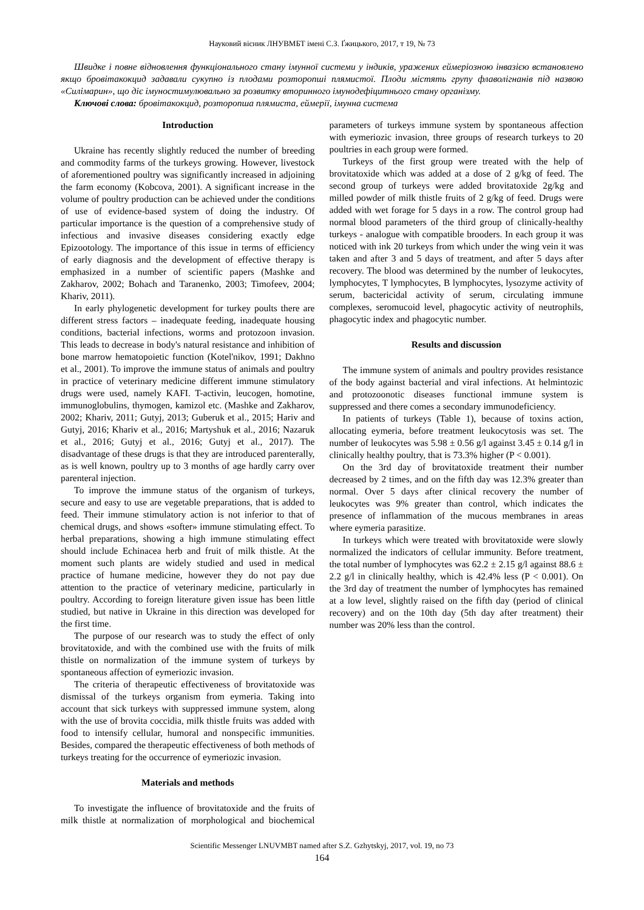Науковий вісник ЛНУВМБТ імені С.З. Ґжицького, 2017, т 19, № 73
Швидке і повне відновлення функціонального стану імунної системи у індиків, уражених еймеріозною інвазією встановлено якщо бровітакокцид задавали сукупно із плодами розторопші плямистої. Плоди містять групу флаволігнанів під назвою «Силімарин», що діє імуностимулювально за розвитку вторинного імунодефіцитнього стану організму.
Ключові слова: бровітакокцид, розторопша плямиста, еймерії, імунна система
Introduction
Ukraine has recently slightly reduced the number of breeding and commodity farms of the turkeys growing. However, livestock of aforementioned poultry was significantly increased in adjoining the farm economy (Kobcova, 2001). A significant increase in the volume of poultry production can be achieved under the conditions of use of evidence-based system of doing the industry. Of particular importance is the question of a comprehensive study of infectious and invasive diseases considering exactly edge Epizootology. The importance of this issue in terms of efficiency of early diagnosis and the development of effective therapy is emphasized in a number of scientific papers (Mashke and Zakharov, 2002; Bohach and Taranenko, 2003; Timofeev, 2004; Khariv, 2011).
In early phylogenetic development for turkey poults there are different stress factors – inadequate feeding, inadequate housing conditions, bacterial infections, worms and protozoon invasion. This leads to decrease in body's natural resistance and inhibition of bone marrow hematopoietic function (Kotel'nikov, 1991; Dakhno et al., 2001). To improve the immune status of animals and poultry in practice of veterinary medicine different immune stimulatory drugs were used, namely KAFI. T-activin, leucogen, homotine, immunoglobulins, thymogen, kamizol etc. (Mashke and Zakharov, 2002; Khariv, 2011; Gutyj, 2013; Guberuk et al., 2015; Hariv and Gutyj, 2016; Khariv et al., 2016; Martyshuk et al., 2016; Nazaruk et al., 2016; Gutyj et al., 2016; Gutyj et al., 2017). The disadvantage of these drugs is that they are introduced parenterally, as is well known, poultry up to 3 months of age hardly carry over parenteral injection.
To improve the immune status of the organism of turkeys, secure and easy to use are vegetable preparations, that is added to feed. Their immune stimulatory action is not inferior to that of chemical drugs, and shows «softer» immune stimulating effect. To herbal preparations, showing a high immune stimulating effect should include Echinacea herb and fruit of milk thistle. At the moment such plants are widely studied and used in medical practice of humane medicine, however they do not pay due attention to the practice of veterinary medicine, particularly in poultry. According to foreign literature given issue has been little studied, but native in Ukraine in this direction was developed for the first time.
The purpose of our research was to study the effect of only brovitatoxide, and with the combined use with the fruits of milk thistle on normalization of the immune system of turkeys by spontaneous affection of eymeriozic invasion.
The criteria of therapeutic effectiveness of brovitatoxide was dismissal of the turkeys organism from eymeria. Taking into account that sick turkeys with suppressed immune system, along with the use of brovita coccidia, milk thistle fruits was added with food to intensify cellular, humoral and nonspecific immunities. Besides, compared the therapeutic effectiveness of both methods of turkeys treating for the occurrence of eymeriozic invasion.
Materials and methods
To investigate the influence of brovitatoxide and the fruits of milk thistle at normalization of morphological and biochemical parameters of turkeys immune system by spontaneous affection with eymeriozic invasion, three groups of research turkeys to 20 poultries in each group were formed.
Turkeys of the first group were treated with the help of brovitatoxide which was added at a dose of 2 g/kg of feed. The second group of turkeys were added brovitatoxide 2g/kg and milled powder of milk thistle fruits of 2 g/kg of feed. Drugs were added with wet forage for 5 days in a row. The control group had normal blood parameters of the third group of clinically-healthy turkeys - analogue with compatible brooders. In each group it was noticed with ink 20 turkeys from which under the wing vein it was taken and after 3 and 5 days of treatment, and after 5 days after recovery. The blood was determined by the number of leukocytes, lymphocytes, T lymphocytes, B lymphocytes, lysozyme activity of serum, bactericidal activity of serum, circulating immune complexes, seromucoid level, phagocytic activity of neutrophils, phagocytic index and phagocytic number.
Results and discussion
The immune system of animals and poultry provides resistance of the body against bacterial and viral infections. At helmintozic and protozoonotic diseases functional immune system is suppressed and there comes a secondary immunodeficiency.
In patients of turkeys (Table 1), because of toxins action, allocating eymeria, before treatment leukocytosis was set. The number of leukocytes was 5.98 ± 0.56 g/l against 3.45 ± 0.14 g/l in clinically healthy poultry, that is 73.3% higher (P < 0.001).
On the 3rd day of brovitatoxide treatment their number decreased by 2 times, and on the fifth day was 12.3% greater than normal. Over 5 days after clinical recovery the number of leukocytes was 9% greater than control, which indicates the presence of inflammation of the mucous membranes in areas where eymeria parasitize.
In turkeys which were treated with brovitatoxide were slowly normalized the indicators of cellular immunity. Before treatment, the total number of lymphocytes was 62.2 ± 2.15 g/l against 88.6 ± 2.2 g/l in clinically healthy, which is 42.4% less (P < 0.001). On the 3rd day of treatment the number of lymphocytes has remained at a low level, slightly raised on the fifth day (period of clinical recovery) and on the 10th day (5th day after treatment) their number was 20% less than the control.
Scientific Messenger LNUVMBT named after S.Z. Gzhytskyj, 2017, vol. 19, no 73
164